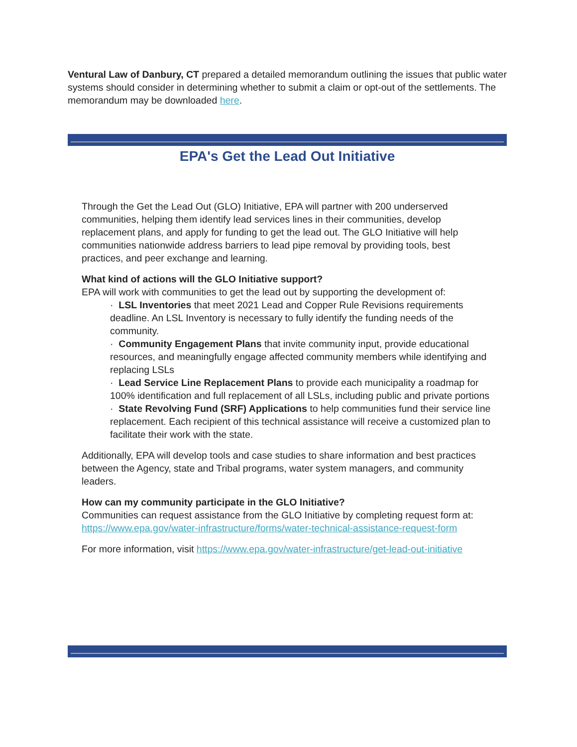Ventural Law of Danbury, CT prepared a detailed memorandum outlining the issues that public water systems should consider in determining whether to submit a claim or opt-out of the settlements. The memorandum may be downloaded here.
EPA's Get the Lead Out Initiative
Through the Get the Lead Out (GLO) Initiative, EPA will partner with 200 underserved communities, helping them identify lead services lines in their communities, develop replacement plans, and apply for funding to get the lead out. The GLO Initiative will help communities nationwide address barriers to lead pipe removal by providing tools, best practices, and peer exchange and learning.
What kind of actions will the GLO Initiative support?
EPA will work with communities to get the lead out by supporting the development of:
· LSL Inventories that meet 2021 Lead and Copper Rule Revisions requirements deadline. An LSL Inventory is necessary to fully identify the funding needs of the community.
· Community Engagement Plans that invite community input, provide educational resources, and meaningfully engage affected community members while identifying and replacing LSLs
· Lead Service Line Replacement Plans to provide each municipality a roadmap for 100% identification and full replacement of all LSLs, including public and private portions
· State Revolving Fund (SRF) Applications to help communities fund their service line replacement. Each recipient of this technical assistance will receive a customized plan to facilitate their work with the state.
Additionally, EPA will develop tools and case studies to share information and best practices between the Agency, state and Tribal programs, water system managers, and community leaders.
How can my community participate in the GLO Initiative?
Communities can request assistance from the GLO Initiative by completing request form at: https://www.epa.gov/water-infrastructure/forms/water-technical-assistance-request-form
For more information, visit https://www.epa.gov/water-infrastructure/get-lead-out-initiative